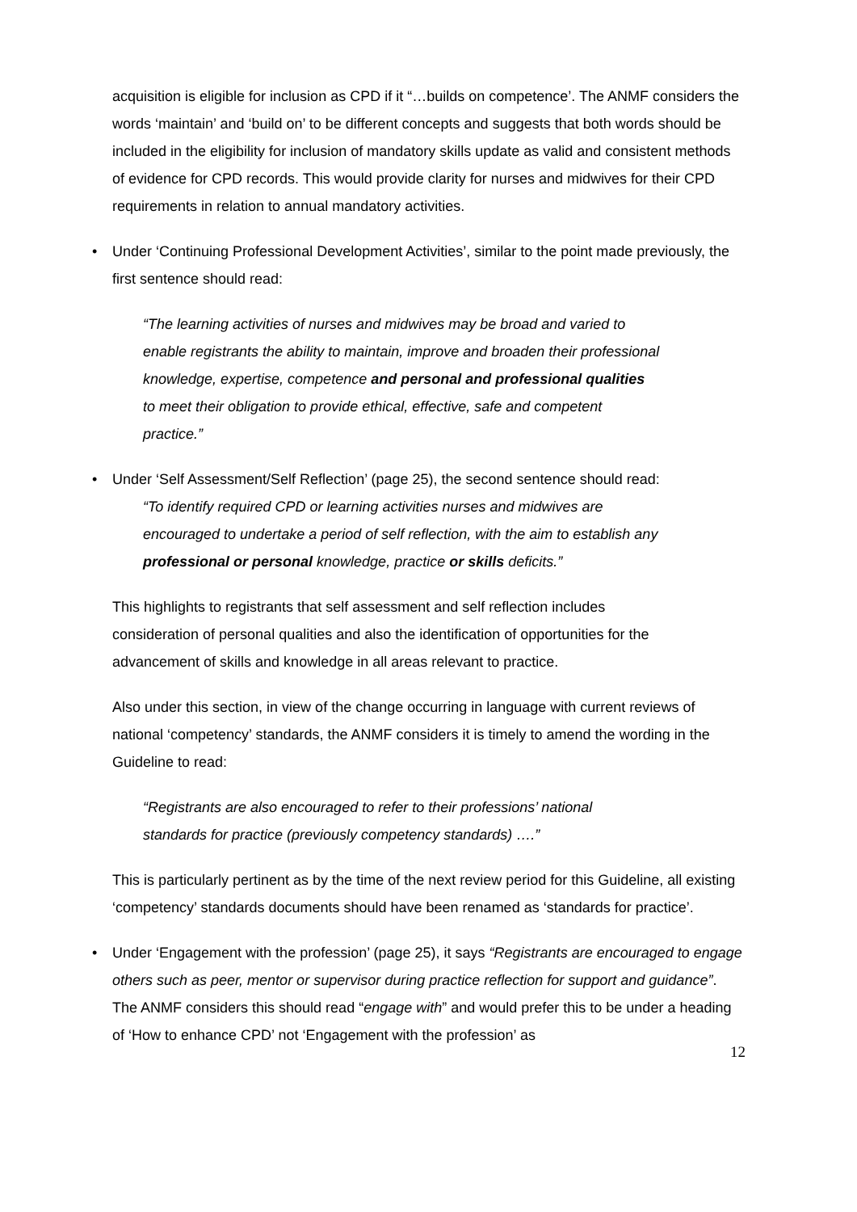acquisition is eligible for inclusion as CPD if it “…builds on competence’. The ANMF considers the words ‘maintain’ and ‘build on’ to be different concepts and suggests that both words should be included in the eligibility for inclusion of mandatory skills update as valid and consistent methods of evidence for CPD records. This would provide clarity for nurses and midwives for their CPD requirements in relation to annual mandatory activities.
• Under ‘Continuing Professional Development Activities’, similar to the point made previously, the first sentence should read:
“The learning activities of nurses and midwives may be broad and varied to enable registrants the ability to maintain, improve and broaden their professional knowledge, expertise, competence and personal and professional qualities to meet their obligation to provide ethical, effective, safe and competent practice.”
• Under ‘Self Assessment/Self Reflection’ (page 25), the second sentence should read:
“To identify required CPD or learning activities nurses and midwives are encouraged to undertake a period of self reflection, with the aim to establish any professional or personal knowledge, practice or skills deficits.”
This highlights to registrants that self assessment and self reflection includes consideration of personal qualities and also the identification of opportunities for the advancement of skills and knowledge in all areas relevant to practice.
Also under this section, in view of the change occurring in language with current reviews of national ‘competency’ standards, the ANMF considers it is timely to amend the wording in the Guideline to read:
“Registrants are also encouraged to refer to their professions’ national standards for practice (previously competency standards) ….”
This is particularly pertinent as by the time of the next review period for this Guideline, all existing ‘competency’ standards documents should have been renamed as ‘standards for practice’.
• Under ‘Engagement with the profession’ (page 25), it says “Registrants are encouraged to engage others such as peer, mentor or supervisor during practice reflection for support and guidance”. The ANMF considers this should read “engage with” and would prefer this to be under a heading of ‘How to enhance CPD’ not ‘Engagement with the profession’ as
12